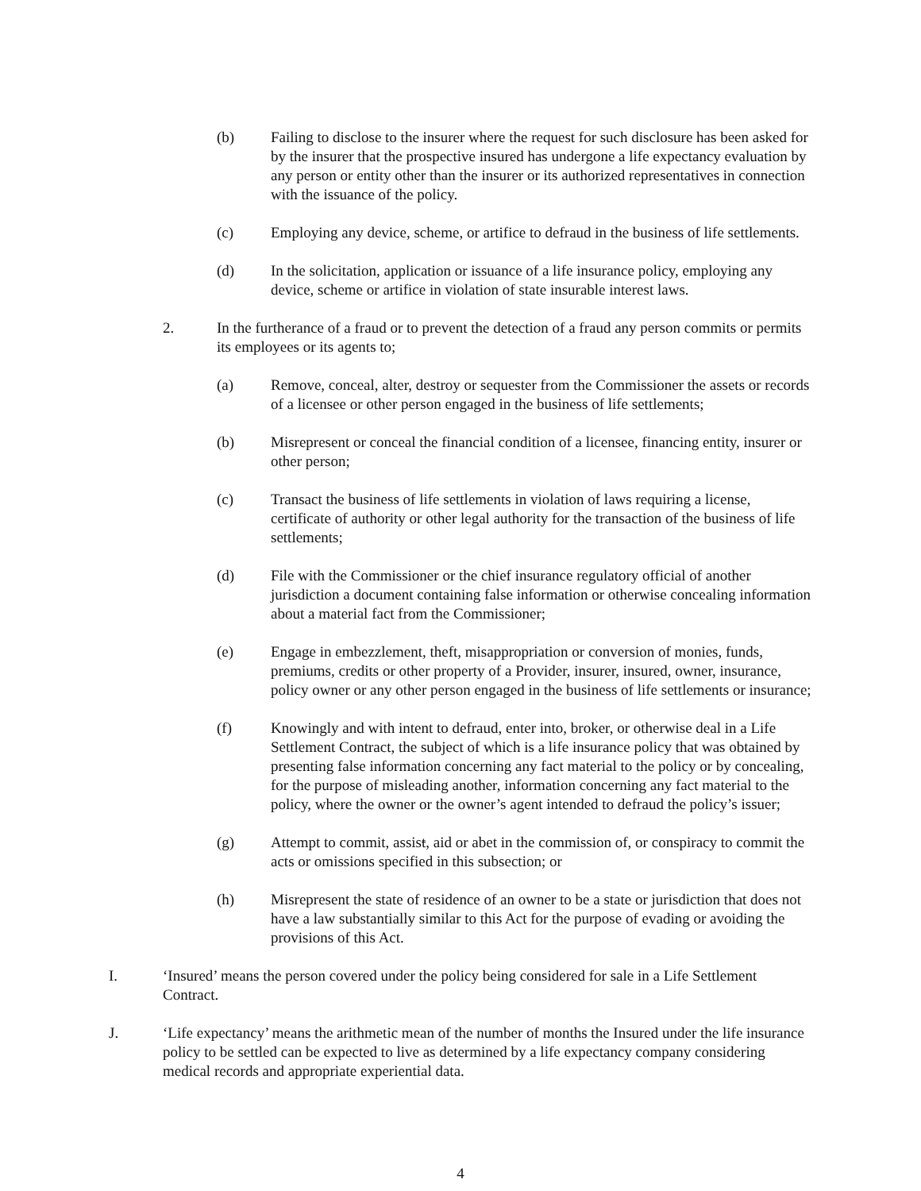(b) Failing to disclose to the insurer where the request for such disclosure has been asked for by the insurer that the prospective insured has undergone a life expectancy evaluation by any person or entity other than the insurer or its authorized representatives in connection with the issuance of the policy.
(c) Employing any device, scheme, or artifice to defraud in the business of life settlements.
(d) In the solicitation, application or issuance of a life insurance policy, employing any device, scheme or artifice in violation of state insurable interest laws.
2. In the furtherance of a fraud or to prevent the detection of a fraud any person commits or permits its employees or its agents to;
(a) Remove, conceal, alter, destroy or sequester from the Commissioner the assets or records of a licensee or other person engaged in the business of life settlements;
(b) Misrepresent or conceal the financial condition of a licensee, financing entity, insurer or other person;
(c) Transact the business of life settlements in violation of laws requiring a license, certificate of authority or other legal authority for the transaction of the business of life settlements;
(d) File with the Commissioner or the chief insurance regulatory official of another jurisdiction a document containing false information or otherwise concealing information about a material fact from the Commissioner;
(e) Engage in embezzlement, theft, misappropriation or conversion of monies, funds, premiums, credits or other property of a Provider, insurer, insured, owner, insurance, policy owner or any other person engaged in the business of life settlements or insurance;
(f) Knowingly and with intent to defraud, enter into, broker, or otherwise deal in a Life Settlement Contract, the subject of which is a life insurance policy that was obtained by presenting false information concerning any fact material to the policy or by concealing, for the purpose of misleading another, information concerning any fact material to the policy, where the owner or the owner’s agent intended to defraud the policy’s issuer;
(g) Attempt to commit, assist, aid or abet in the commission of, or conspiracy to commit the acts or omissions specified in this subsection; or
(h) Misrepresent the state of residence of an owner to be a state or jurisdiction that does not have a law substantially similar to this Act for the purpose of evading or avoiding the provisions of this Act.
I. ‘Insured’ means the person covered under the policy being considered for sale in a Life Settlement Contract.
J. ‘Life expectancy’ means the arithmetic mean of the number of months the Insured under the life insurance policy to be settled can be expected to live as determined by a life expectancy company considering medical records and appropriate experiential data.
4